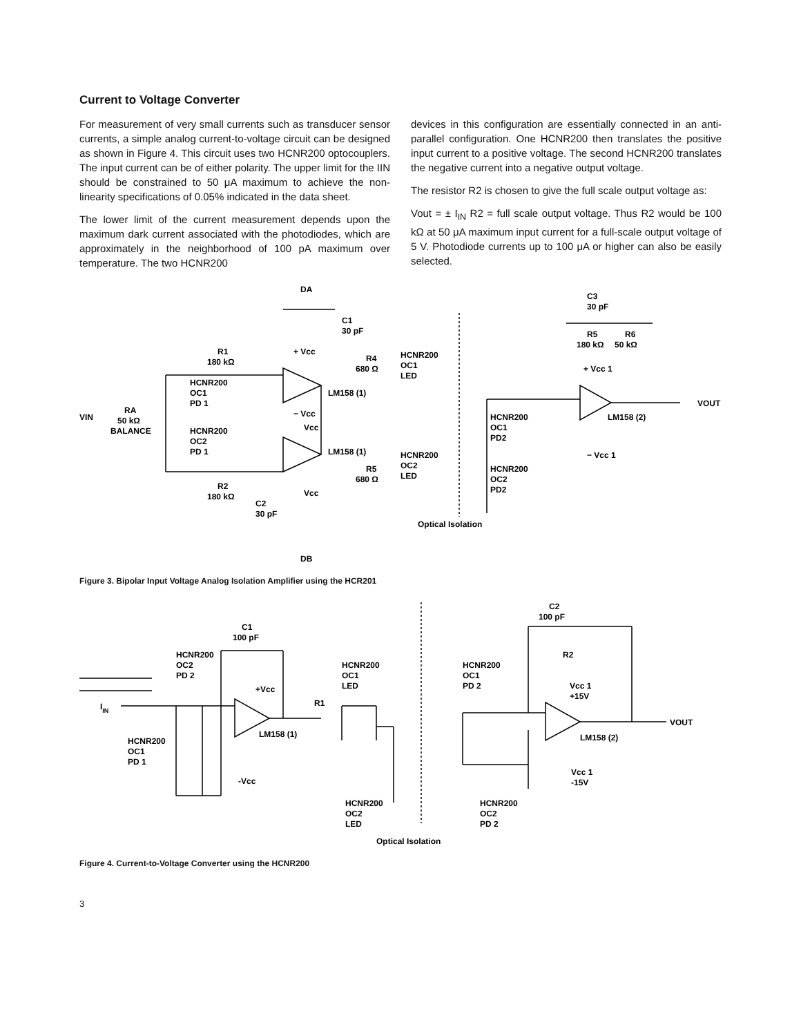Current to Voltage Converter
For measurement of very small currents such as transducer sensor currents, a simple analog current-to-voltage circuit can be designed as shown in Figure 4. This circuit uses two HCNR200 optocouplers. The input current can be of either polarity. The upper limit for the IIN should be constrained to 50 μA maximum to achieve the non-linearity specifications of 0.05% indicated in the data sheet.
The lower limit of the current measurement depends upon the maximum dark current associated with the photodiodes, which are approximately in the neighborhood of 100 pA maximum over temperature. The two HCNR200
devices in this configuration are essentially connected in an anti-parallel configuration. One HCNR200 then translates the positive input current to a positive voltage. The second HCNR200 translates the negative current into a negative output voltage.
The resistor R2 is chosen to give the full scale output voltage as:
Vout = ± I<sub>IN</sub> R2 = full scale output voltage. Thus R2 would be 100 kΩ at 50 μA maximum input current for a full-scale output voltage of 5 V. Photodiode currents up to 100 μA or higher can also be easily selected.
DA
C1
30 pF
R1
180 kΩ
HCNR200
OC1
PD 1
VIN
RA
50 kΩ
BALANCE
HCNR200
OC2
PD 1
R2
180 kΩ
+ Vcc
− Vcc
Vcc
LM158 (1)
LM158 (1)
R4
680 Ω
HCNR200
OC1
LED
HCNR200
OC2
LED
R5
680 Ω
Vcc
C2
30 pF
DB
Optical Isolation
C3
30 pF
R5
180 kΩ
R6
50 kΩ
+ Vcc 1
VOUT
LM158 (2)
HCNR200
OC1
PD2
− Vcc 1
HCNR200
OC2
PD2
Figure 3. Bipolar Input Voltage Analog Isolation Amplifier using the HCR201
C1
100 pF
HCNR200
OC2
PD 2
+Vcc
IIN
R1
LM158 (1)
HCNR200
OC1
PD 1
-Vcc
HCNR200
OC1
LED
HCNR200
OC2
LED
Optical Isolation
C2
100 pF
R2
HCNR200
OC1
PD 2
Vcc 1
+15V
VOUT
LM158 (2)
Vcc 1
-15V
HCNR200
OC2
PD 2
Figure 4. Current-to-Voltage Converter using the HCNR200
3